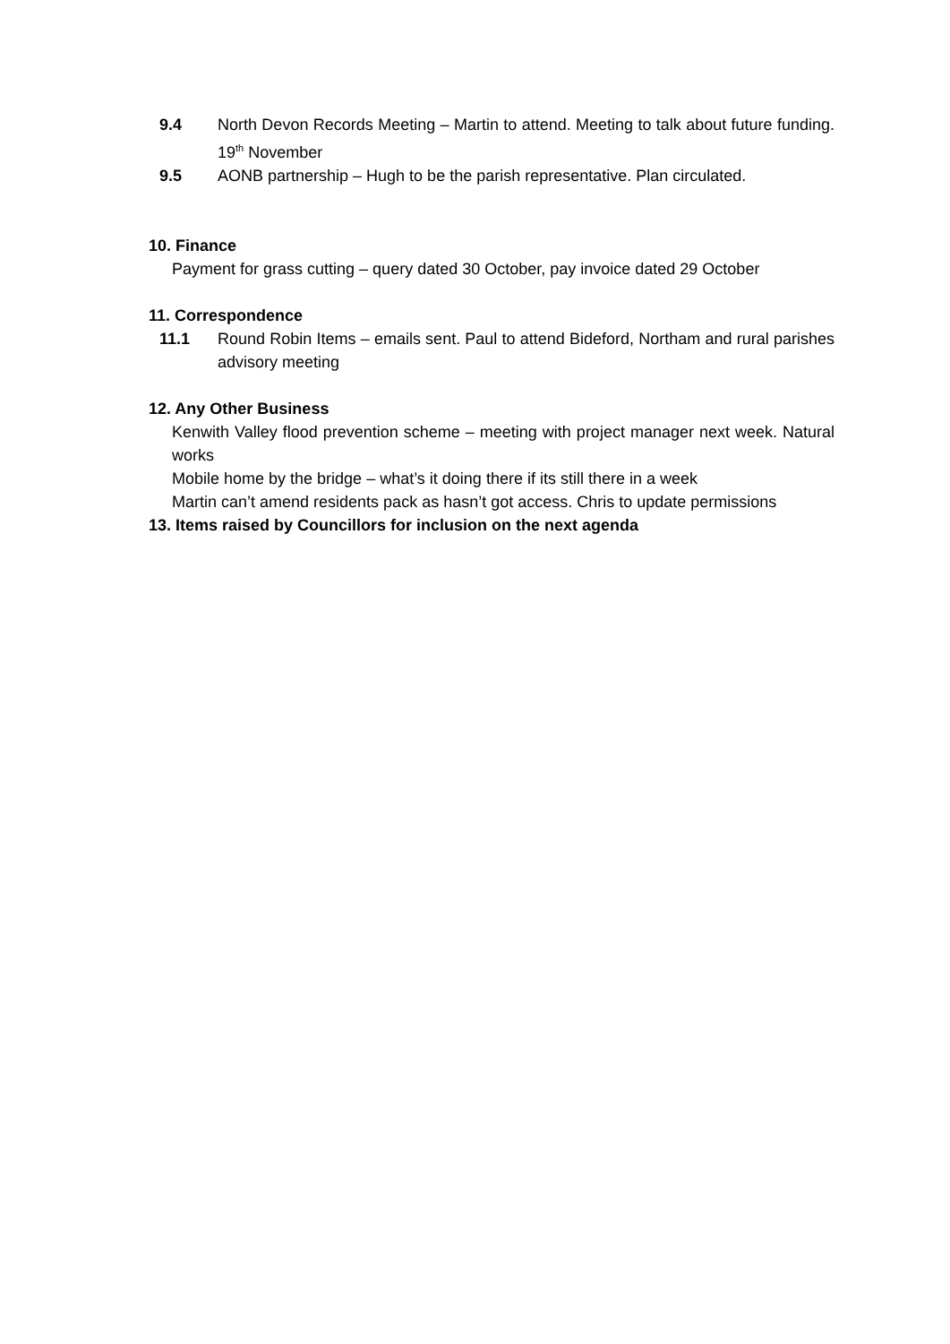9.4 North Devon Records Meeting – Martin to attend. Meeting to talk about future funding. 19<sup>th</sup> November
9.5 AONB partnership – Hugh to be the parish representative. Plan circulated.
10. Finance
Payment for grass cutting – query dated 30 October, pay invoice dated 29 October
11. Correspondence
11.1 Round Robin Items – emails sent. Paul to attend Bideford, Northam and rural parishes advisory meeting
12. Any Other Business
Kenwith Valley flood prevention scheme – meeting with project manager next week. Natural works
Mobile home by the bridge – what’s it doing there if its still there in a week
Martin can’t amend residents pack as hasn’t got access. Chris to update permissions
13. Items raised by Councillors for inclusion on the next agenda